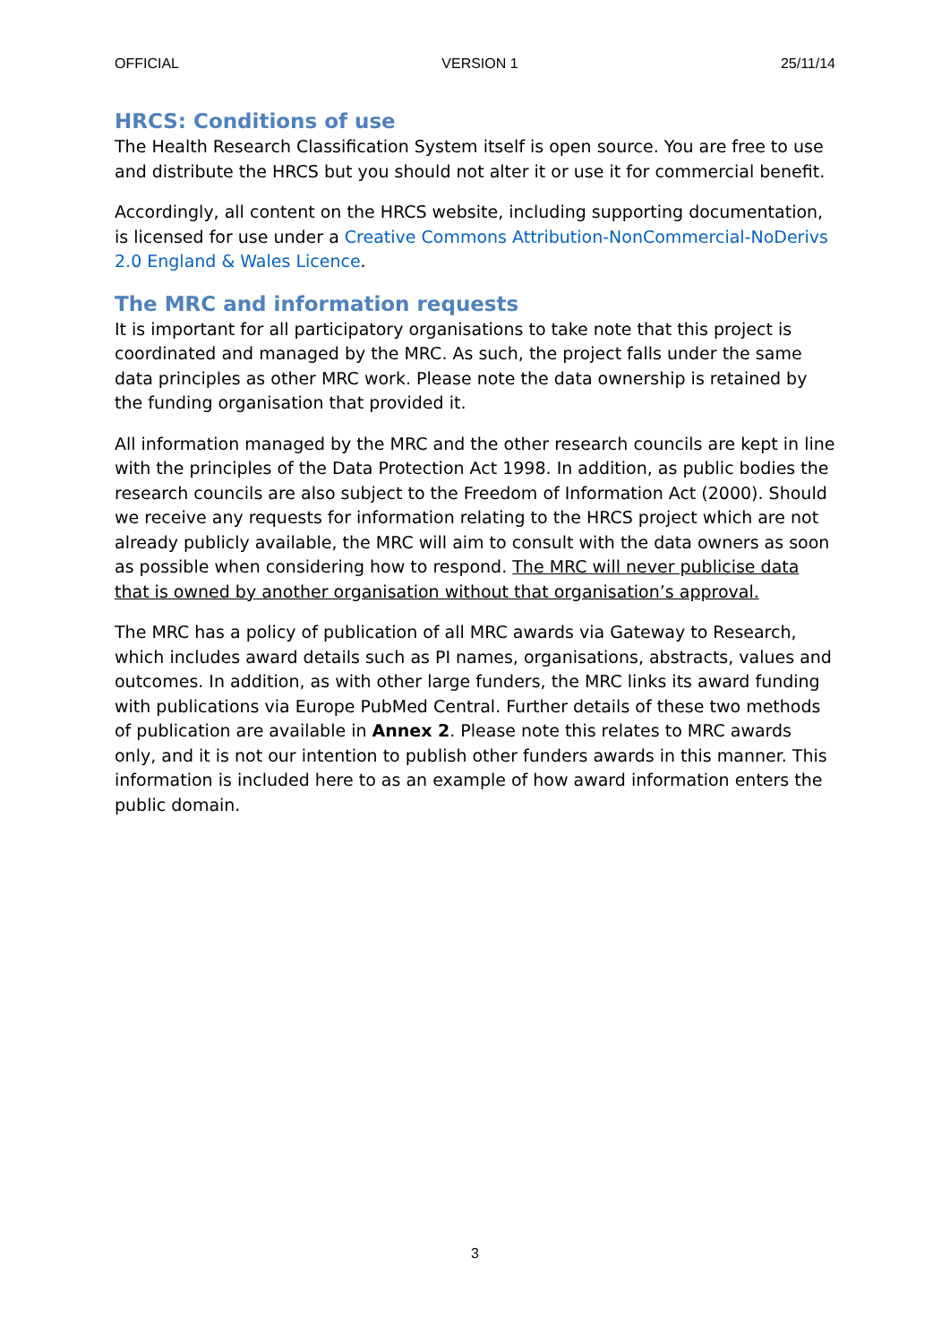OFFICIAL VERSION 1 25/11/14
HRCS: Conditions of use
The Health Research Classification System itself is open source. You are free to use and distribute the HRCS but you should not alter it or use it for commercial benefit.
Accordingly, all content on the HRCS website, including supporting documentation, is licensed for use under a Creative Commons Attribution-NonCommercial-NoDerivs 2.0 England & Wales Licence.
The MRC and information requests
It is important for all participatory organisations to take note that this project is coordinated and managed by the MRC. As such, the project falls under the same data principles as other MRC work. Please note the data ownership is retained by the funding organisation that provided it.
All information managed by the MRC and the other research councils are kept in line with the principles of the Data Protection Act 1998. In addition, as public bodies the research councils are also subject to the Freedom of Information Act (2000). Should we receive any requests for information relating to the HRCS project which are not already publicly available, the MRC will aim to consult with the data owners as soon as possible when considering how to respond. The MRC will never publicise data that is owned by another organisation without that organisation’s approval.
The MRC has a policy of publication of all MRC awards via Gateway to Research, which includes award details such as PI names, organisations, abstracts, values and outcomes. In addition, as with other large funders, the MRC links its award funding with publications via Europe PubMed Central. Further details of these two methods of publication are available in Annex 2. Please note this relates to MRC awards only, and it is not our intention to publish other funders awards in this manner. This information is included here to as an example of how award information enters the public domain.
3